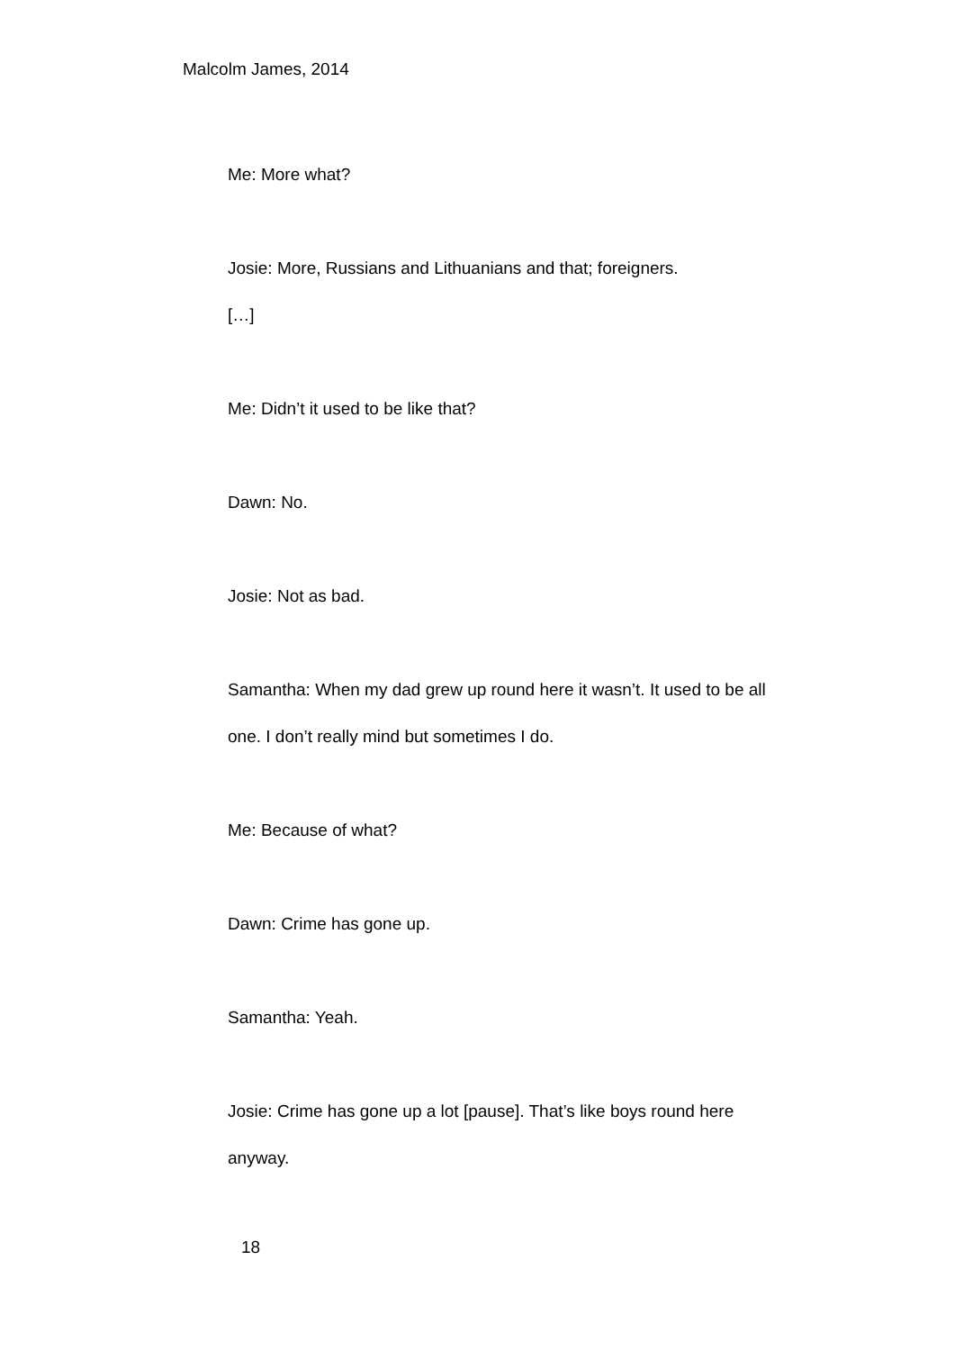Malcolm James, 2014
Me: More what?
Josie: More, Russians and Lithuanians and that; foreigners.
[…]
Me: Didn’t it used to be like that?
Dawn: No.
Josie: Not as bad.
Samantha: When my dad grew up round here it wasn’t. It used to be all one. I don’t really mind but sometimes I do.
Me: Because of what?
Dawn: Crime has gone up.
Samantha: Yeah.
Josie: Crime has gone up a lot [pause]. That’s like boys round here anyway.
18